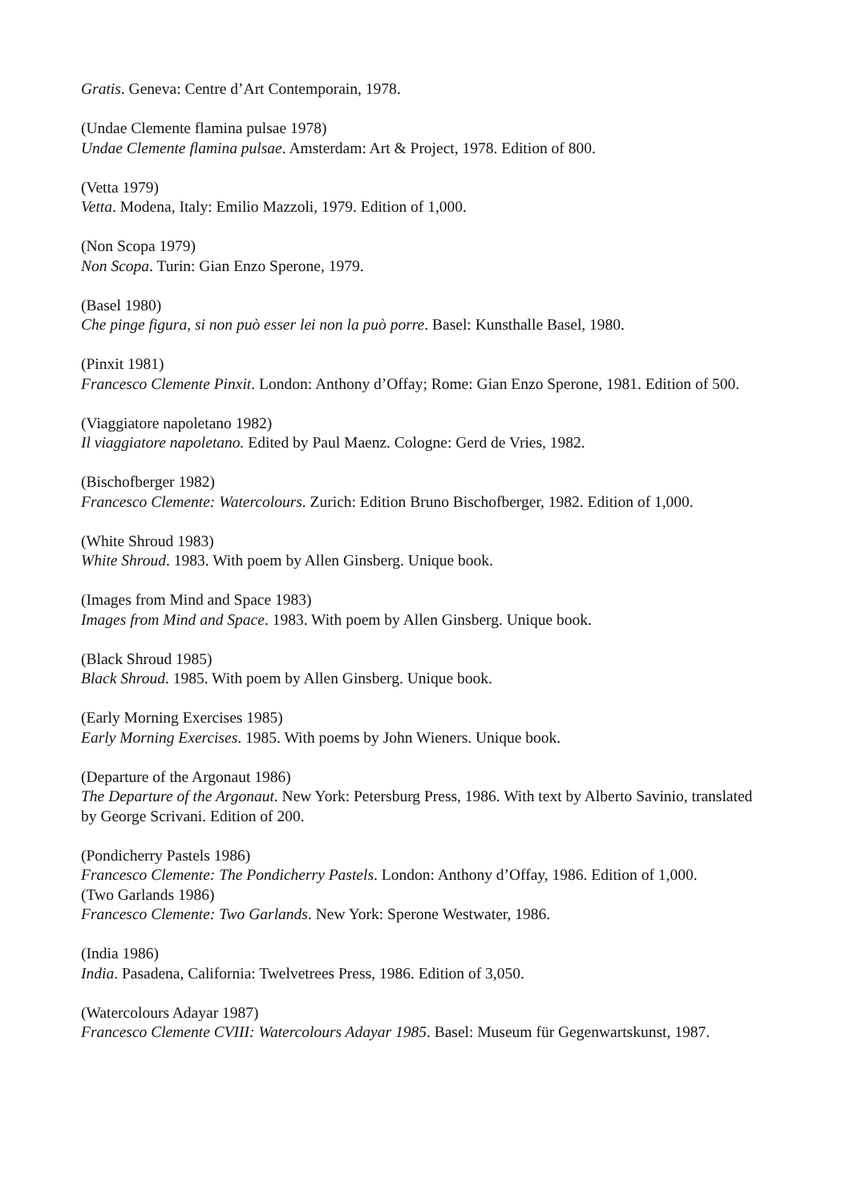Gratis. Geneva: Centre d’Art Contemporain, 1978.
(Undae Clemente flamina pulsae 1978)
Undae Clemente flamina pulsae. Amsterdam: Art & Project, 1978. Edition of 800.
(Vetta 1979)
Vetta. Modena, Italy: Emilio Mazzoli, 1979. Edition of 1,000.
(Non Scopa 1979)
Non Scopa. Turin: Gian Enzo Sperone, 1979.
(Basel 1980)
Che pinge figura, si non può esser lei non la può porre. Basel: Kunsthalle Basel, 1980.
(Pinxit 1981)
Francesco Clemente Pinxit. London: Anthony d’Offay; Rome: Gian Enzo Sperone, 1981. Edition of 500.
(Viaggiatore napoletano 1982)
Il viaggiatore napoletano. Edited by Paul Maenz. Cologne: Gerd de Vries, 1982.
(Bischofberger 1982)
Francesco Clemente: Watercolours. Zurich: Edition Bruno Bischofberger, 1982. Edition of 1,000.
(White Shroud 1983)
White Shroud. 1983. With poem by Allen Ginsberg. Unique book.
(Images from Mind and Space 1983)
Images from Mind and Space. 1983. With poem by Allen Ginsberg. Unique book.
(Black Shroud 1985)
Black Shroud. 1985. With poem by Allen Ginsberg. Unique book.
(Early Morning Exercises 1985)
Early Morning Exercises. 1985. With poems by John Wieners. Unique book.
(Departure of the Argonaut 1986)
The Departure of the Argonaut. New York: Petersburg Press, 1986. With text by Alberto Savinio, translated by George Scrivani. Edition of 200.
(Pondicherry Pastels 1986)
Francesco Clemente: The Pondicherry Pastels. London: Anthony d’Offay, 1986. Edition of 1,000.
(Two Garlands 1986)
Francesco Clemente: Two Garlands. New York: Sperone Westwater, 1986.
(India 1986)
India. Pasadena, California: Twelvetrees Press, 1986. Edition of 3,050.
(Watercolours Adayar 1987)
Francesco Clemente CVIII: Watercolours Adayar 1985. Basel: Museum für Gegenwartskunst, 1987.